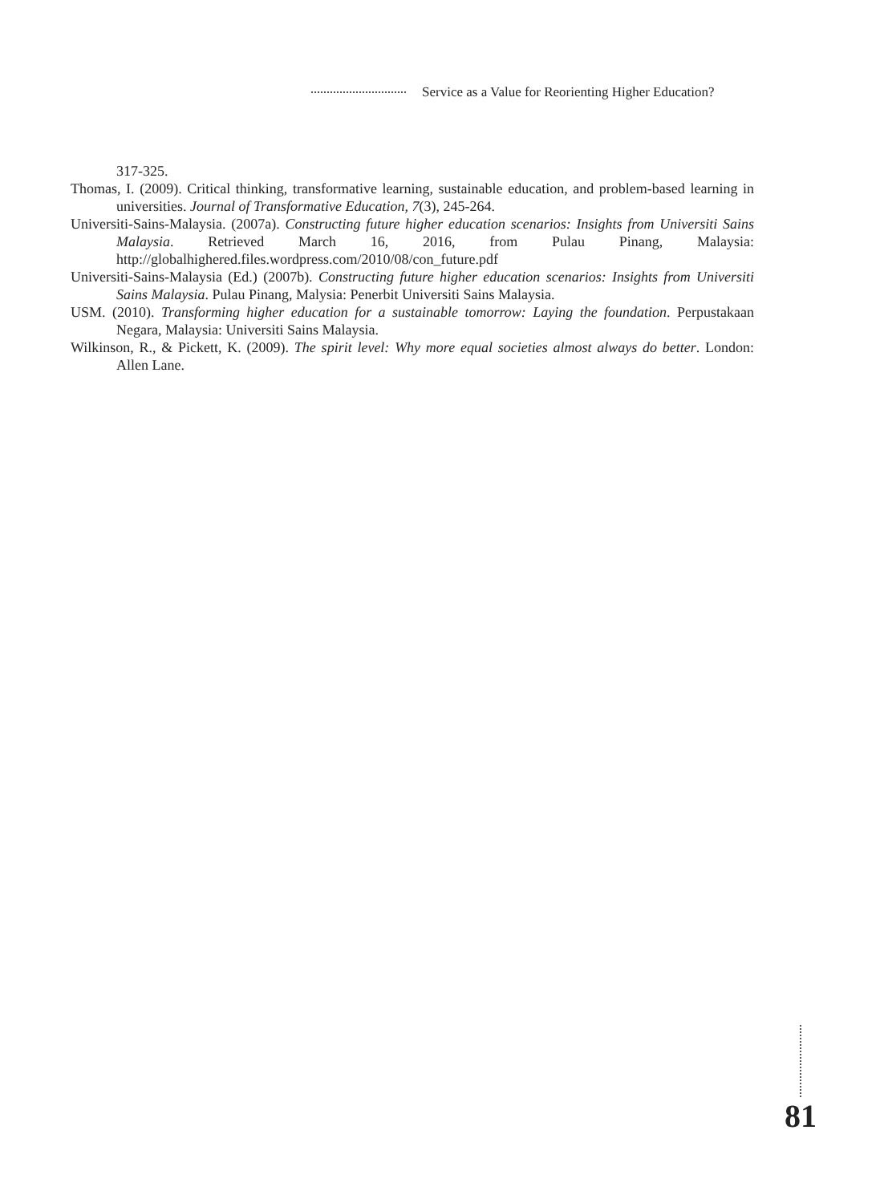Service as a Value for Reorienting Higher Education?
317-325.
Thomas, I. (2009). Critical thinking, transformative learning, sustainable education, and problem-based learning in universities. Journal of Transformative Education, 7(3), 245-264.
Universiti-Sains-Malaysia. (2007a). Constructing future higher education scenarios: Insights from Universiti Sains Malaysia. Retrieved March 16, 2016, from Pulau Pinang, Malaysia: http://globalhighered.files.wordpress.com/2010/08/con_future.pdf
Universiti-Sains-Malaysia (Ed.) (2007b). Constructing future higher education scenarios: Insights from Universiti Sains Malaysia. Pulau Pinang, Malysia: Penerbit Universiti Sains Malaysia.
USM. (2010). Transforming higher education for a sustainable tomorrow: Laying the foundation. Perpustakaan Negara, Malaysia: Universiti Sains Malaysia.
Wilkinson, R., & Pickett, K. (2009). The spirit level: Why more equal societies almost always do better. London: Allen Lane.
81